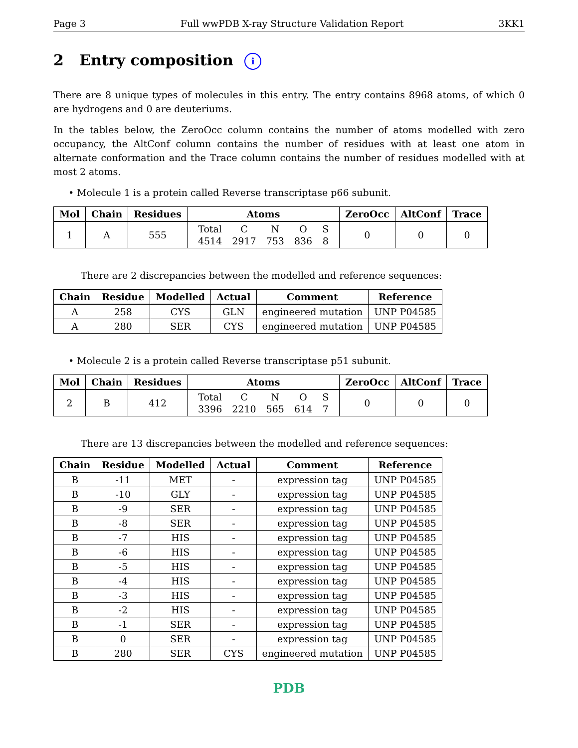Page 3 Full wwPDB X-ray Structure Validation Report 3KK1
2 Entry composition i
There are 8 unique types of molecules in this entry. The entry contains 8968 atoms, of which 0 are hydrogens and 0 are deuteriums.
In the tables below, the ZeroOcc column contains the number of atoms modelled with zero occupancy, the AltConf column contains the number of residues with at least one atom in alternate conformation and the Trace column contains the number of residues modelled with at most 2 atoms.
• Molecule 1 is a protein called Reverse transcriptase p66 subunit.
| Mol | Chain | Residues | Atoms | ZeroOcc | AltConf | Trace |
| --- | --- | --- | --- | --- | --- | --- |
| 1 | A | 555 | / Total / C / N / O / S / / 4514 / 2917 / 753 / 836 / 8 / | 0 | 0 | 0 |
There are 2 discrepancies between the modelled and reference sequences:
| Chain | Residue | Modelled | Actual | Comment | Reference |
| --- | --- | --- | --- | --- | --- |
| A | 258 | CYS | GLN | engineered mutation | UNP P04585 |
| A | 280 | SER | CYS | engineered mutation | UNP P04585 |
• Molecule 2 is a protein called Reverse transcriptase p51 subunit.
| Mol | Chain | Residues | Atoms | ZeroOcc | AltConf | Trace |
| --- | --- | --- | --- | --- | --- | --- |
| 2 | B | 412 | / Total / C / N / O / S / / 3396 / 2210 / 565 / 614 / 7 / | 0 | 0 | 0 |
There are 13 discrepancies between the modelled and reference sequences:
| Chain | Residue | Modelled | Actual | Comment | Reference |
| --- | --- | --- | --- | --- | --- |
| B | -11 | MET | - | expression tag | UNP P04585 |
| B | -10 | GLY | - | expression tag | UNP P04585 |
| B | -9 | SER | - | expression tag | UNP P04585 |
| B | -8 | SER | - | expression tag | UNP P04585 |
| B | -7 | HIS | - | expression tag | UNP P04585 |
| B | -6 | HIS | - | expression tag | UNP P04585 |
| B | -5 | HIS | - | expression tag | UNP P04585 |
| B | -4 | HIS | - | expression tag | UNP P04585 |
| B | -3 | HIS | - | expression tag | UNP P04585 |
| B | -2 | HIS | - | expression tag | UNP P04585 |
| B | -1 | SER | - | expression tag | UNP P04585 |
| B | 0 | SER | - | expression tag | UNP P04585 |
| B | 280 | SER | CYS | engineered mutation | UNP P04585 |
PDB